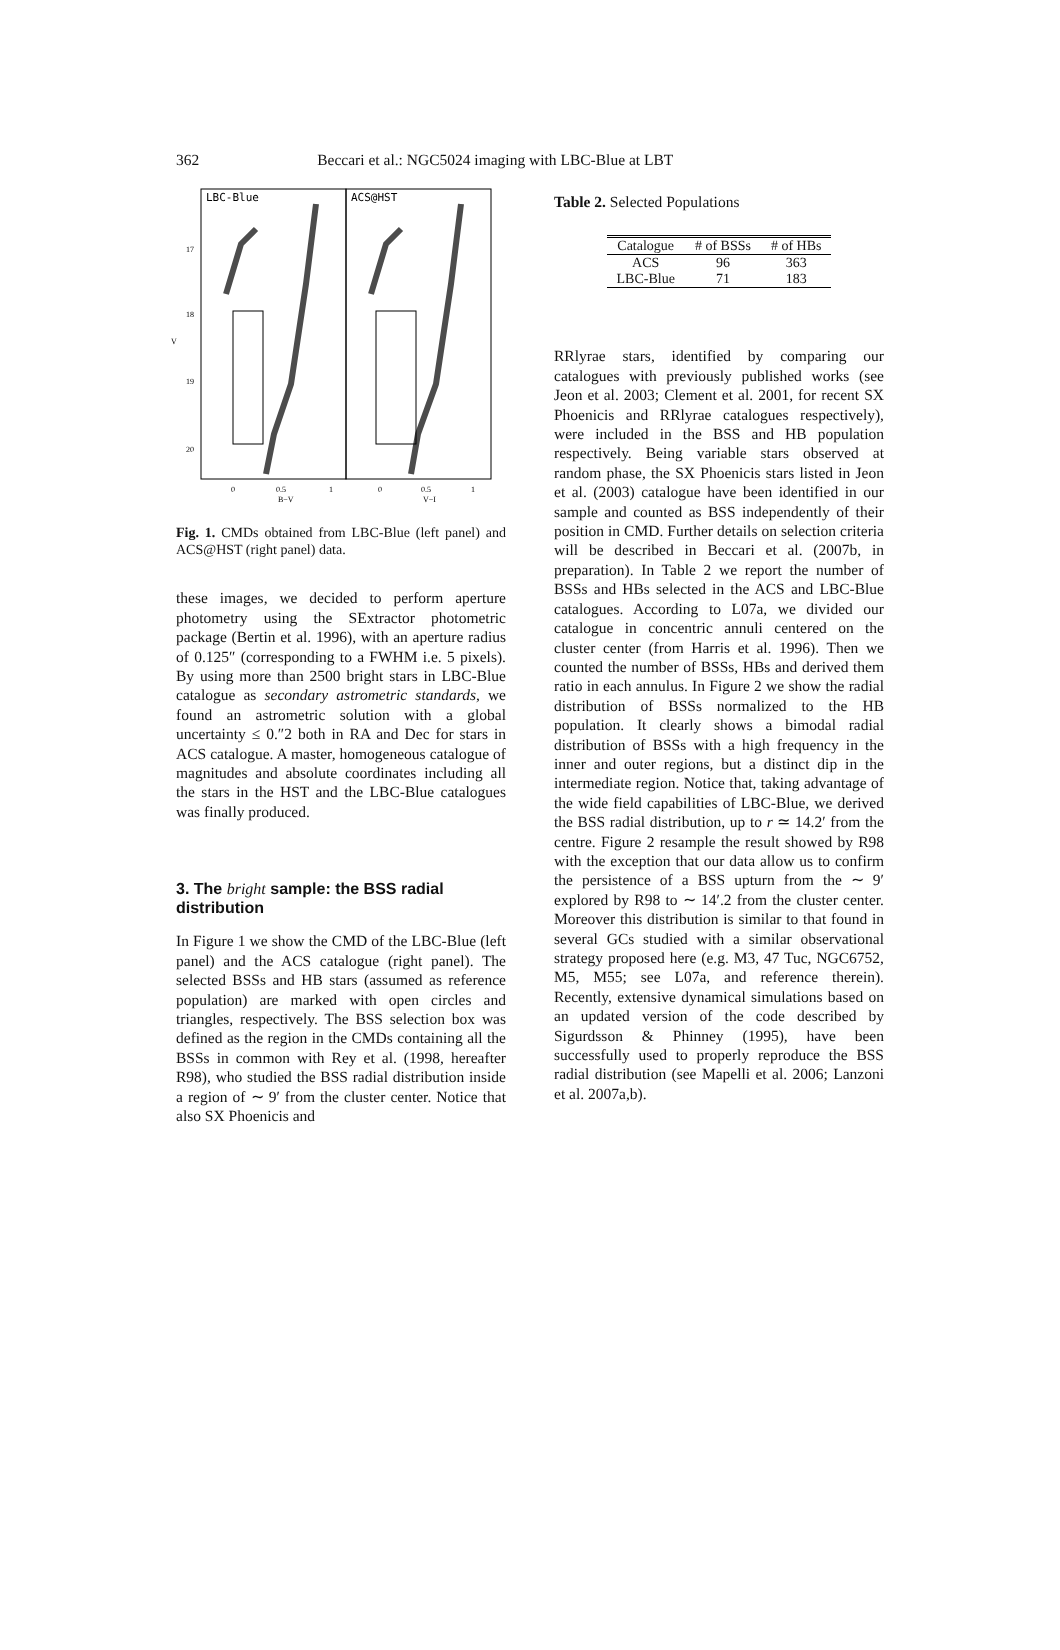362 Beccari et al.: NGC5024 imaging with LBC-Blue at LBT
LBC-Blue
ACS@HST
17
18
19
20
V
0
0.5
1
B−V
0
0.5
1
V−I
Fig. 1. CMDs obtained from LBC-Blue (left panel) and ACS@HST (right panel) data.
these images, we decided to perform aperture photometry using the SExtractor photometric package (Bertin et al. 1996), with an aperture radius of 0.125″ (corresponding to a FWHM i.e. 5 pixels). By using more than 2500 bright stars in LBC-Blue catalogue as secondary astrometric standards, we found an astrometric solution with a global uncertainty ≤ 0.″2 both in RA and Dec for stars in ACS catalogue. A master, homogeneous catalogue of magnitudes and absolute coordinates including all the stars in the HST and the LBC-Blue catalogues was finally produced.
3. The bright sample: the BSS radial distribution
In Figure 1 we show the CMD of the LBC-Blue (left panel) and the ACS catalogue (right panel). The selected BSSs and HB stars (assumed as reference population) are marked with open circles and triangles, respectively. The BSS selection box was defined as the region in the CMDs containing all the BSSs in common with Rey et al. (1998, hereafter R98), who studied the BSS radial distribution inside a region of ∼ 9′ from the cluster center. Notice that also SX Phoenicis and
Table 2. Selected Populations
| Catalogue | # of BSSs | # of HBs |
| --- | --- | --- |
| ACS | 96 | 363 |
| LBC-Blue | 71 | 183 |
RRlyrae stars, identified by comparing our catalogues with previously published works (see Jeon et al. 2003; Clement et al. 2001, for recent SX Phoenicis and RRlyrae catalogues respectively), were included in the BSS and HB population respectively. Being variable stars observed at random phase, the SX Phoenicis stars listed in Jeon et al. (2003) catalogue have been identified in our sample and counted as BSS independently of their position in CMD. Further details on selection criteria will be described in Beccari et al. (2007b, in preparation). In Table 2 we report the number of BSSs and HBs selected in the ACS and LBC-Blue catalogues. According to L07a, we divided our catalogue in concentric annuli centered on the cluster center (from Harris et al. 1996). Then we counted the number of BSSs, HBs and derived them ratio in each annulus. In Figure 2 we show the radial distribution of BSSs normalized to the HB population. It clearly shows a bimodal radial distribution of BSSs with a high frequency in the inner and outer regions, but a distinct dip in the intermediate region. Notice that, taking advantage of the wide field capabilities of LBC-Blue, we derived the BSS radial distribution, up to r ≃ 14.2′ from the centre. Figure 2 resample the result showed by R98 with the exception that our data allow us to confirm the persistence of a BSS upturn from the ∼ 9′ explored by R98 to ∼ 14′.2 from the cluster center. Moreover this distribution is similar to that found in several GCs studied with a similar observational strategy proposed here (e.g. M3, 47 Tuc, NGC6752, M5, M55; see L07a, and reference therein). Recently, extensive dynamical simulations based on an updated version of the code described by Sigurdsson & Phinney (1995), have been successfully used to properly reproduce the BSS radial distribution (see Mapelli et al. 2006; Lanzoni et al. 2007a,b).